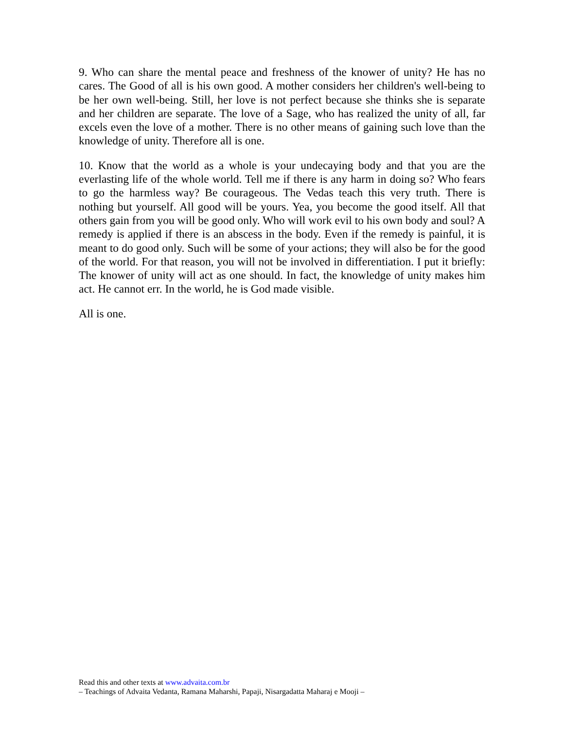9. Who can share the mental peace and freshness of the knower of unity? He has no cares. The Good of all is his own good. A mother considers her children's well-being to be her own well-being. Still, her love is not perfect because she thinks she is separate and her children are separate. The love of a Sage, who has realized the unity of all, far excels even the love of a mother. There is no other means of gaining such love than the knowledge of unity. Therefore all is one.
10. Know that the world as a whole is your undecaying body and that you are the everlasting life of the whole world. Tell me if there is any harm in doing so? Who fears to go the harmless way? Be courageous. The Vedas teach this very truth. There is nothing but yourself. All good will be yours. Yea, you become the good itself. All that others gain from you will be good only. Who will work evil to his own body and soul? A remedy is applied if there is an abscess in the body. Even if the remedy is painful, it is meant to do good only. Such will be some of your actions; they will also be for the good of the world. For that reason, you will not be involved in differentiation. I put it briefly: The knower of unity will act as one should. In fact, the knowledge of unity makes him act. He cannot err. In the world, he is God made visible.
All is one.
Read this and other texts at www.advaita.com.br
– Teachings of Advaita Vedanta, Ramana Maharshi, Papaji, Nisargadatta Maharaj e Mooji –